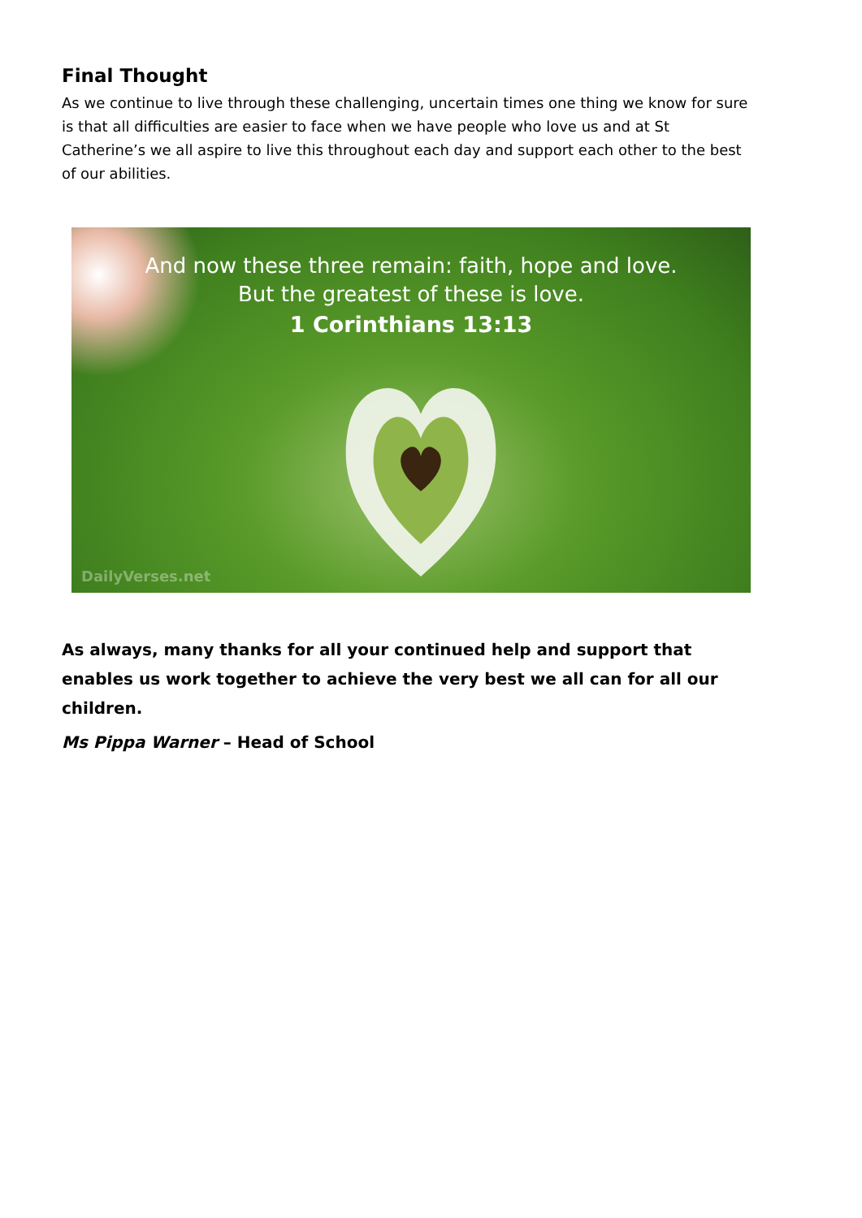Final Thought
As we continue to live through these challenging, uncertain times one thing we know for sure is that all difficulties are easier to face when we have people who love us and at St Catherine’s we all aspire to live this throughout each day and support each other to the best of our abilities.
And now these three remain: faith, hope and love.
But the greatest of these is love.
1 Corinthians 13:13
DailyVerses.net
As always, many thanks for all your continued help and support that enables us work together to achieve the very best we all can for all our children.
Ms Pippa Warner – Head of School